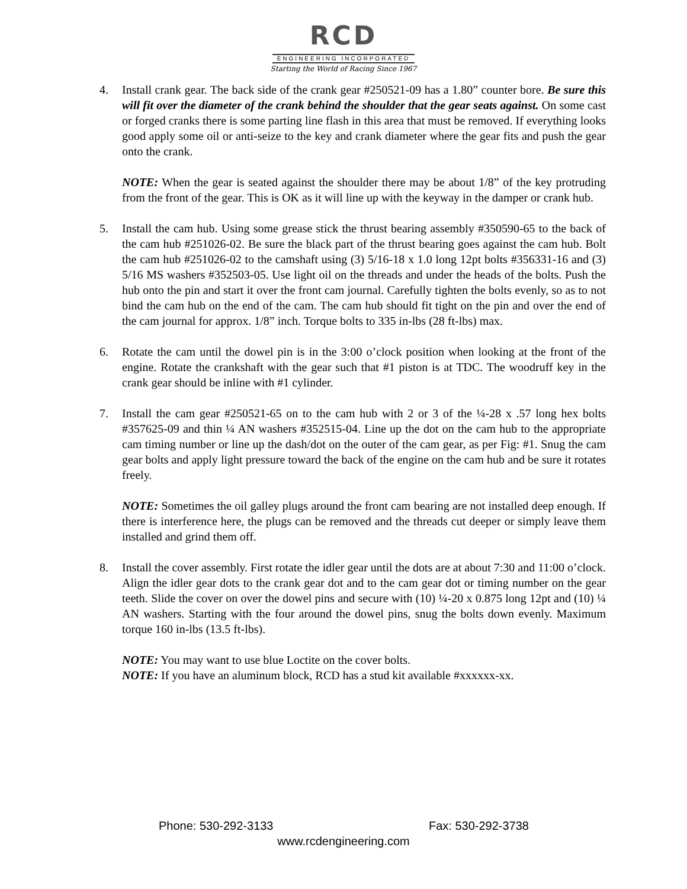RCD
ENGINEERING INCORPORATED
Starting the World of Racing Since 1967
4. Install crank gear. The back side of the crank gear #250521-09 has a 1.80” counter bore. Be sure this will fit over the diameter of the crank behind the shoulder that the gear seats against. On some cast or forged cranks there is some parting line flash in this area that must be removed. If everything looks good apply some oil or anti-seize to the key and crank diameter where the gear fits and push the gear onto the crank.
NOTE: When the gear is seated against the shoulder there may be about 1/8” of the key protruding from the front of the gear. This is OK as it will line up with the keyway in the damper or crank hub.
5. Install the cam hub. Using some grease stick the thrust bearing assembly #350590-65 to the back of the cam hub #251026-02. Be sure the black part of the thrust bearing goes against the cam hub. Bolt the cam hub #251026-02 to the camshaft using (3) 5/16-18 x 1.0 long 12pt bolts #356331-16 and (3) 5/16 MS washers #352503-05. Use light oil on the threads and under the heads of the bolts. Push the hub onto the pin and start it over the front cam journal. Carefully tighten the bolts evenly, so as to not bind the cam hub on the end of the cam. The cam hub should fit tight on the pin and over the end of the cam journal for approx. 1/8” inch. Torque bolts to 335 in-lbs (28 ft-lbs) max.
6. Rotate the cam until the dowel pin is in the 3:00 o’clock position when looking at the front of the engine. Rotate the crankshaft with the gear such that #1 piston is at TDC. The woodruff key in the crank gear should be inline with #1 cylinder.
7. Install the cam gear #250521-65 on to the cam hub with 2 or 3 of the ¼-28 x .57 long hex bolts #357625-09 and thin ¼ AN washers #352515-04. Line up the dot on the cam hub to the appropriate cam timing number or line up the dash/dot on the outer of the cam gear, as per Fig: #1. Snug the cam gear bolts and apply light pressure toward the back of the engine on the cam hub and be sure it rotates freely.
NOTE: Sometimes the oil galley plugs around the front cam bearing are not installed deep enough. If there is interference here, the plugs can be removed and the threads cut deeper or simply leave them installed and grind them off.
8. Install the cover assembly. First rotate the idler gear until the dots are at about 7:30 and 11:00 o’clock. Align the idler gear dots to the crank gear dot and to the cam gear dot or timing number on the gear teeth. Slide the cover on over the dowel pins and secure with (10) ¼-20 x 0.875 long 12pt and (10) ¼ AN washers. Starting with the four around the dowel pins, snug the bolts down evenly. Maximum torque 160 in-lbs (13.5 ft-lbs).
NOTE: You may want to use blue Loctite on the cover bolts.
NOTE: If you have an aluminum block, RCD has a stud kit available #xxxxxx-xx.
Phone: 530-292-3133 Fax: 530-292-3738
www.rcdengineering.com